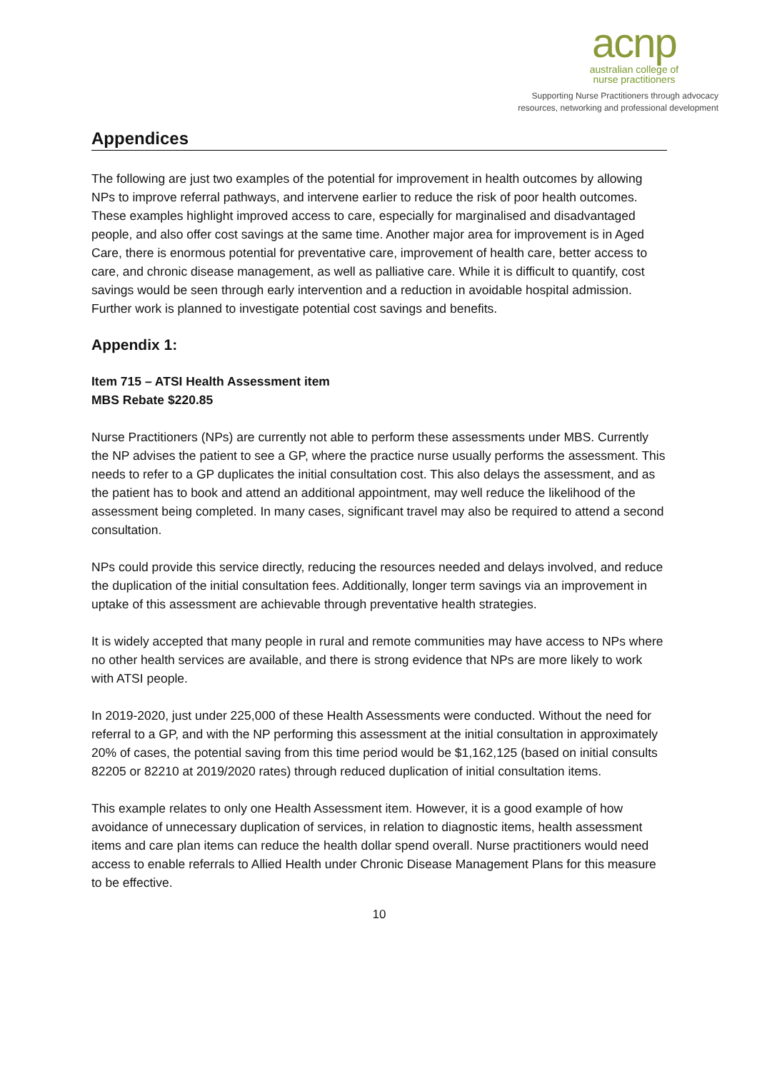acnp
australian college of
nurse practitioners
Supporting Nurse Practitioners through advocacy
resources, networking and professional development
Appendices
The following are just two examples of the potential for improvement in health outcomes by allowing NPs to improve referral pathways, and intervene earlier to reduce the risk of poor health outcomes. These examples highlight improved access to care, especially for marginalised and disadvantaged people, and also offer cost savings at the same time. Another major area for improvement is in Aged Care, there is enormous potential for preventative care, improvement of health care, better access to care, and chronic disease management, as well as palliative care. While it is difficult to quantify, cost savings would be seen through early intervention and a reduction in avoidable hospital admission. Further work is planned to investigate potential cost savings and benefits.
Appendix 1:
Item 715 – ATSI Health Assessment item
MBS Rebate $220.85
Nurse Practitioners (NPs) are currently not able to perform these assessments under MBS. Currently the NP advises the patient to see a GP, where the practice nurse usually performs the assessment. This needs to refer to a GP duplicates the initial consultation cost. This also delays the assessment, and as the patient has to book and attend an additional appointment, may well reduce the likelihood of the assessment being completed. In many cases, significant travel may also be required to attend a second consultation.
NPs could provide this service directly, reducing the resources needed and delays involved, and reduce the duplication of the initial consultation fees. Additionally, longer term savings via an improvement in uptake of this assessment are achievable through preventative health strategies.
It is widely accepted that many people in rural and remote communities may have access to NPs where no other health services are available, and there is strong evidence that NPs are more likely to work with ATSI people.
In 2019-2020, just under 225,000 of these Health Assessments were conducted. Without the need for referral to a GP, and with the NP performing this assessment at the initial consultation in approximately 20% of cases, the potential saving from this time period would be $1,162,125 (based on initial consults 82205 or 82210 at 2019/2020 rates) through reduced duplication of initial consultation items.
This example relates to only one Health Assessment item. However, it is a good example of how avoidance of unnecessary duplication of services, in relation to diagnostic items, health assessment items and care plan items can reduce the health dollar spend overall. Nurse practitioners would need access to enable referrals to Allied Health under Chronic Disease Management Plans for this measure to be effective.
10